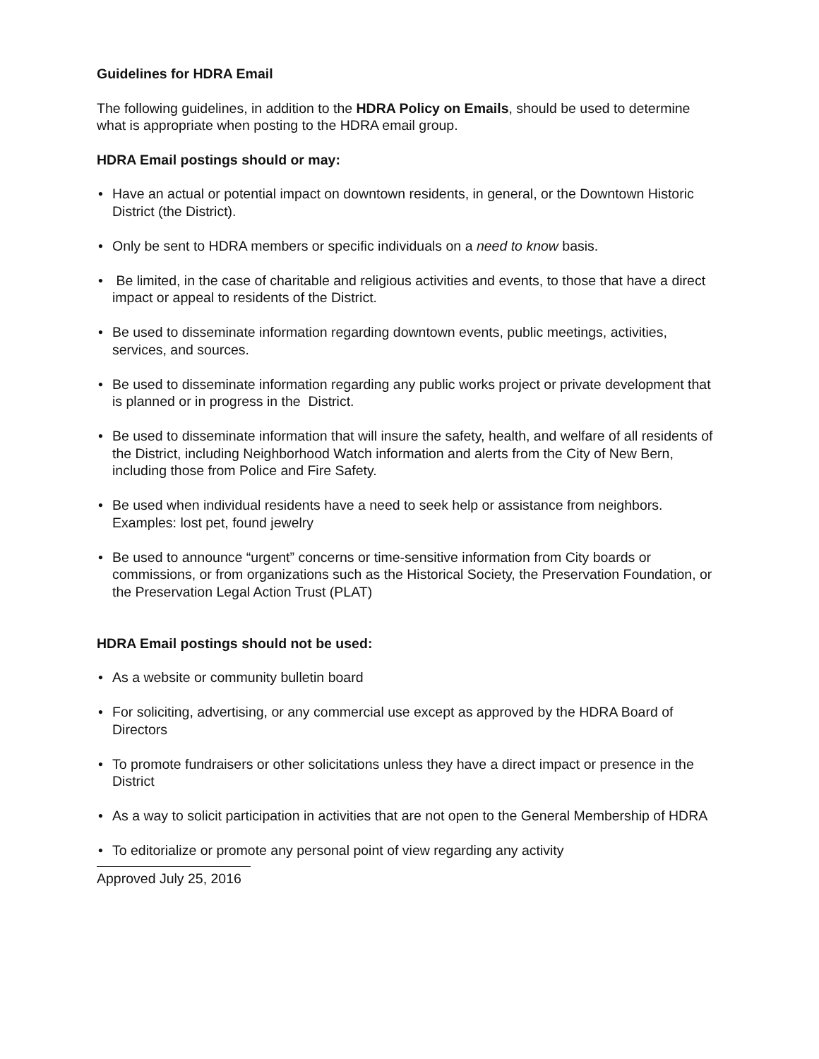Guidelines for HDRA Email
The following guidelines, in addition to the HDRA Policy on Emails, should be used to determine what is appropriate when posting to the HDRA email group.
HDRA Email postings should or may:
• Have an actual or potential impact on downtown residents, in general, or the Downtown Historic District (the District).
• Only be sent to HDRA members or specific individuals on a need to know basis.
• Be limited, in the case of charitable and religious activities and events, to those that have a direct impact or appeal to residents of the District.
• Be used to disseminate information regarding downtown events, public meetings, activities, services, and sources.
• Be used to disseminate information regarding any public works project or private development that is planned or in progress in the District.
• Be used to disseminate information that will insure the safety, health, and welfare of all residents of the District, including Neighborhood Watch information and alerts from the City of New Bern, including those from Police and Fire Safety.
• Be used when individual residents have a need to seek help or assistance from neighbors. Examples: lost pet, found jewelry
• Be used to announce “urgent” concerns or time-sensitive information from City boards or commissions, or from organizations such as the Historical Society, the Preservation Foundation, or the Preservation Legal Action Trust (PLAT)
HDRA Email postings should not be used:
• As a website or community bulletin board
• For soliciting, advertising, or any commercial use except as approved by the HDRA Board of Directors
• To promote fundraisers or other solicitations unless they have a direct impact or presence in the District
• As a way to solicit participation in activities that are not open to the General Membership of HDRA
• To editorialize or promote any personal point of view regarding any activity
Approved July 25, 2016